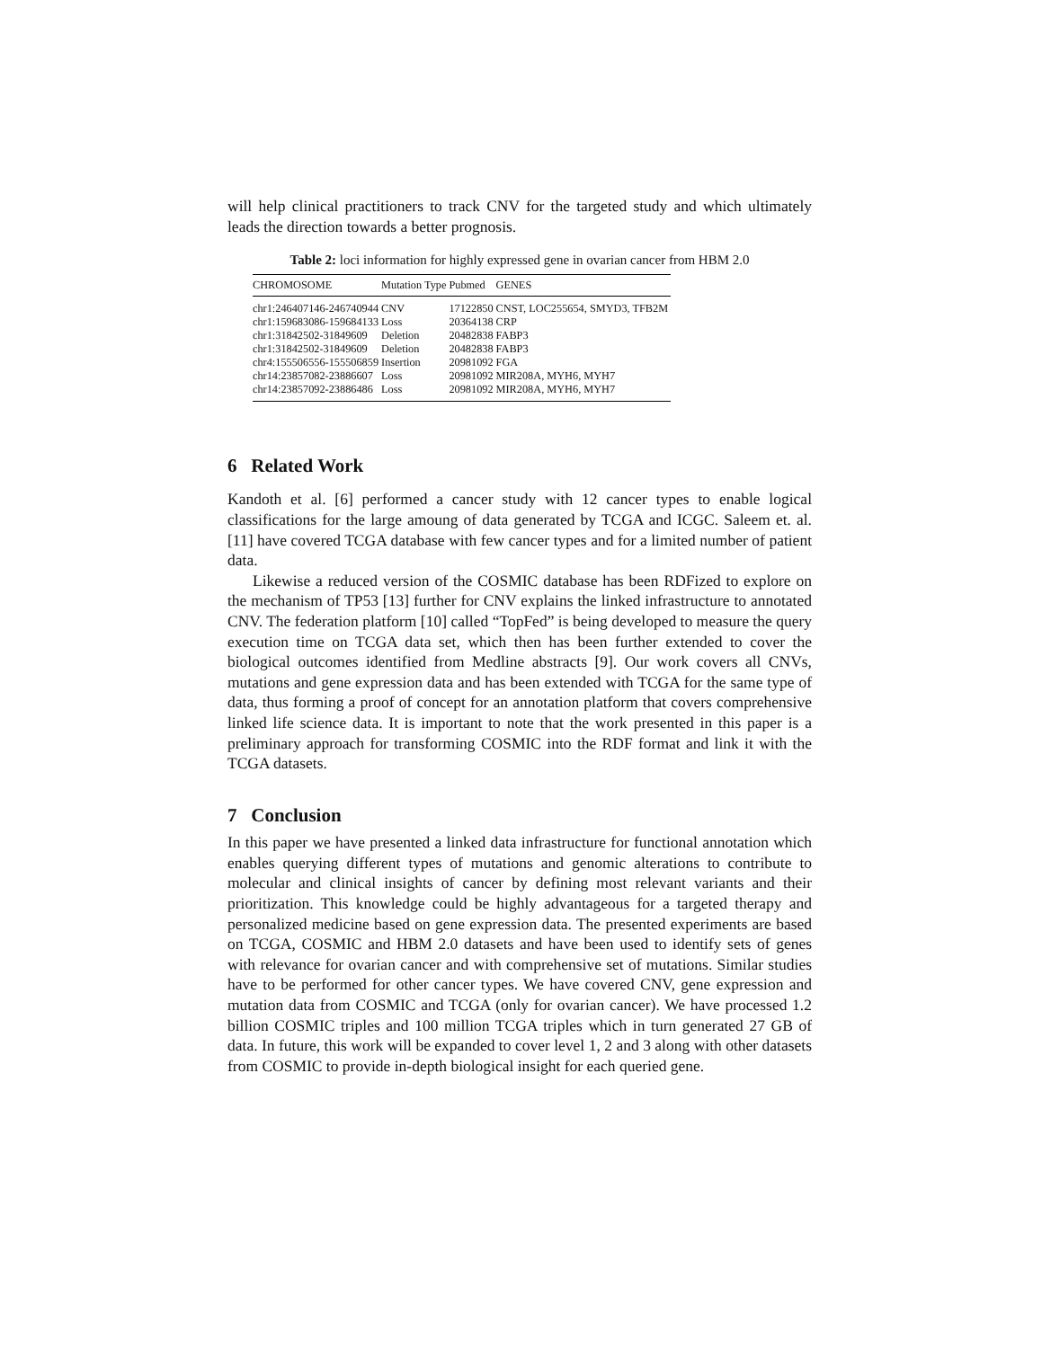will help clinical practitioners to track CNV for the targeted study and which ultimately leads the direction towards a better prognosis.
Table 2: loci information for highly expressed gene in ovarian cancer from HBM 2.0
| CHROMOSOME | Mutation Type | Pubmed | GENES |
| --- | --- | --- | --- |
| chr1:246407146-246740944 | CNV | 17122850 | CNST, LOC255654, SMYD3, TFB2M |
| chr1:159683086-159684133 | Loss | 20364138 | CRP |
| chr1:31842502-31849609 | Deletion | 20482838 | FABP3 |
| chr1:31842502-31849609 | Deletion | 20482838 | FABP3 |
| chr4:155506556-155506859 | Insertion | 20981092 | FGA |
| chr14:23857082-23886607 | Loss | 20981092 | MIR208A, MYH6, MYH7 |
| chr14:23857092-23886486 | Loss | 20981092 | MIR208A, MYH6, MYH7 |
6 Related Work
Kandoth et al. [6] performed a cancer study with 12 cancer types to enable logical classifications for the large amoung of data generated by TCGA and ICGC. Saleem et. al. [11] have covered TCGA database with few cancer types and for a limited number of patient data.
Likewise a reduced version of the COSMIC database has been RDFized to explore on the mechanism of TP53 [13] further for CNV explains the linked infrastructure to annotated CNV. The federation platform [10] called “TopFed” is being developed to measure the query execution time on TCGA data set, which then has been further extended to cover the biological outcomes identified from Medline abstracts [9]. Our work covers all CNVs, mutations and gene expression data and has been extended with TCGA for the same type of data, thus forming a proof of concept for an annotation platform that covers comprehensive linked life science data. It is important to note that the work presented in this paper is a preliminary approach for transforming COSMIC into the RDF format and link it with the TCGA datasets.
7 Conclusion
In this paper we have presented a linked data infrastructure for functional annotation which enables querying different types of mutations and genomic alterations to contribute to molecular and clinical insights of cancer by defining most relevant variants and their prioritization. This knowledge could be highly advantageous for a targeted therapy and personalized medicine based on gene expression data. The presented experiments are based on TCGA, COSMIC and HBM 2.0 datasets and have been used to identify sets of genes with relevance for ovarian cancer and with comprehensive set of mutations. Similar studies have to be performed for other cancer types. We have covered CNV, gene expression and mutation data from COSMIC and TCGA (only for ovarian cancer). We have processed 1.2 billion COSMIC triples and 100 million TCGA triples which in turn generated 27 GB of data. In future, this work will be expanded to cover level 1, 2 and 3 along with other datasets from COSMIC to provide in-depth biological insight for each queried gene.